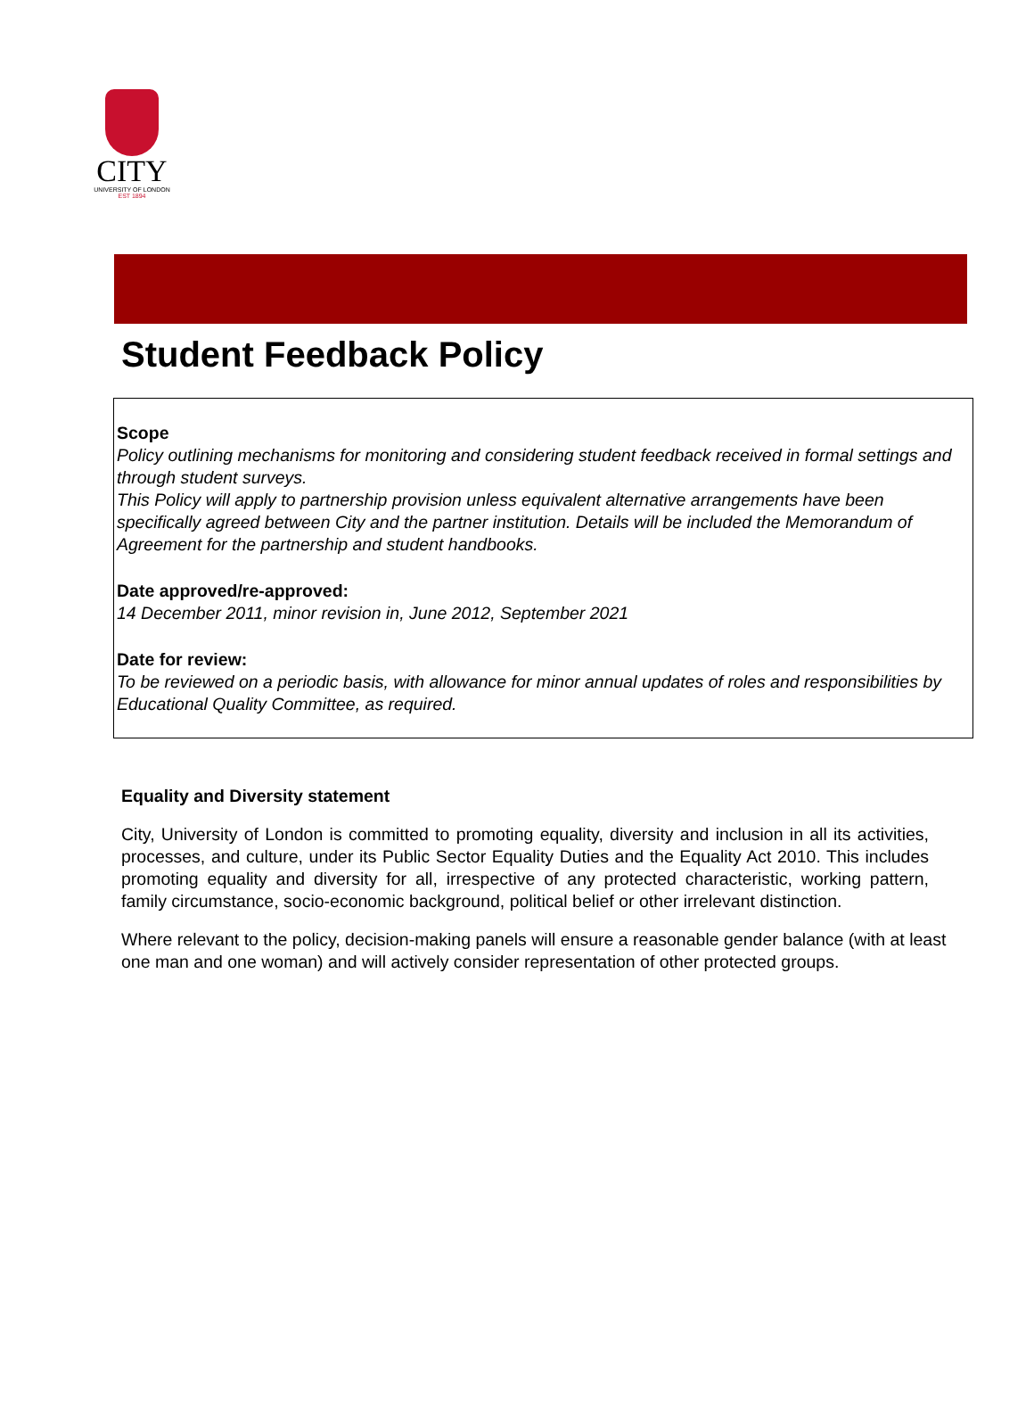CITY
UNIVERSITY OF LONDON
EST 1894
Student Feedback Policy
Scope
Policy outlining mechanisms for monitoring and considering student feedback received in formal settings and through student surveys.
This Policy will apply to partnership provision unless equivalent alternative arrangements have been specifically agreed between City and the partner institution. Details will be included the Memorandum of Agreement for the partnership and student handbooks.
Date approved/re-approved:
14 December 2011, minor revision in, June 2012, September 2021
Date for review:
To be reviewed on a periodic basis, with allowance for minor annual updates of roles and responsibilities by Educational Quality Committee, as required.
Equality and Diversity statement
City, University of London is committed to promoting equality, diversity and inclusion in all its activities, processes, and culture, under its Public Sector Equality Duties and the Equality Act 2010. This includes promoting equality and diversity for all, irrespective of any protected characteristic, working pattern, family circumstance, socio-economic background, political belief or other irrelevant distinction.
Where relevant to the policy, decision-making panels will ensure a reasonable gender balance (with at least one man and one woman) and will actively consider representation of other protected groups.